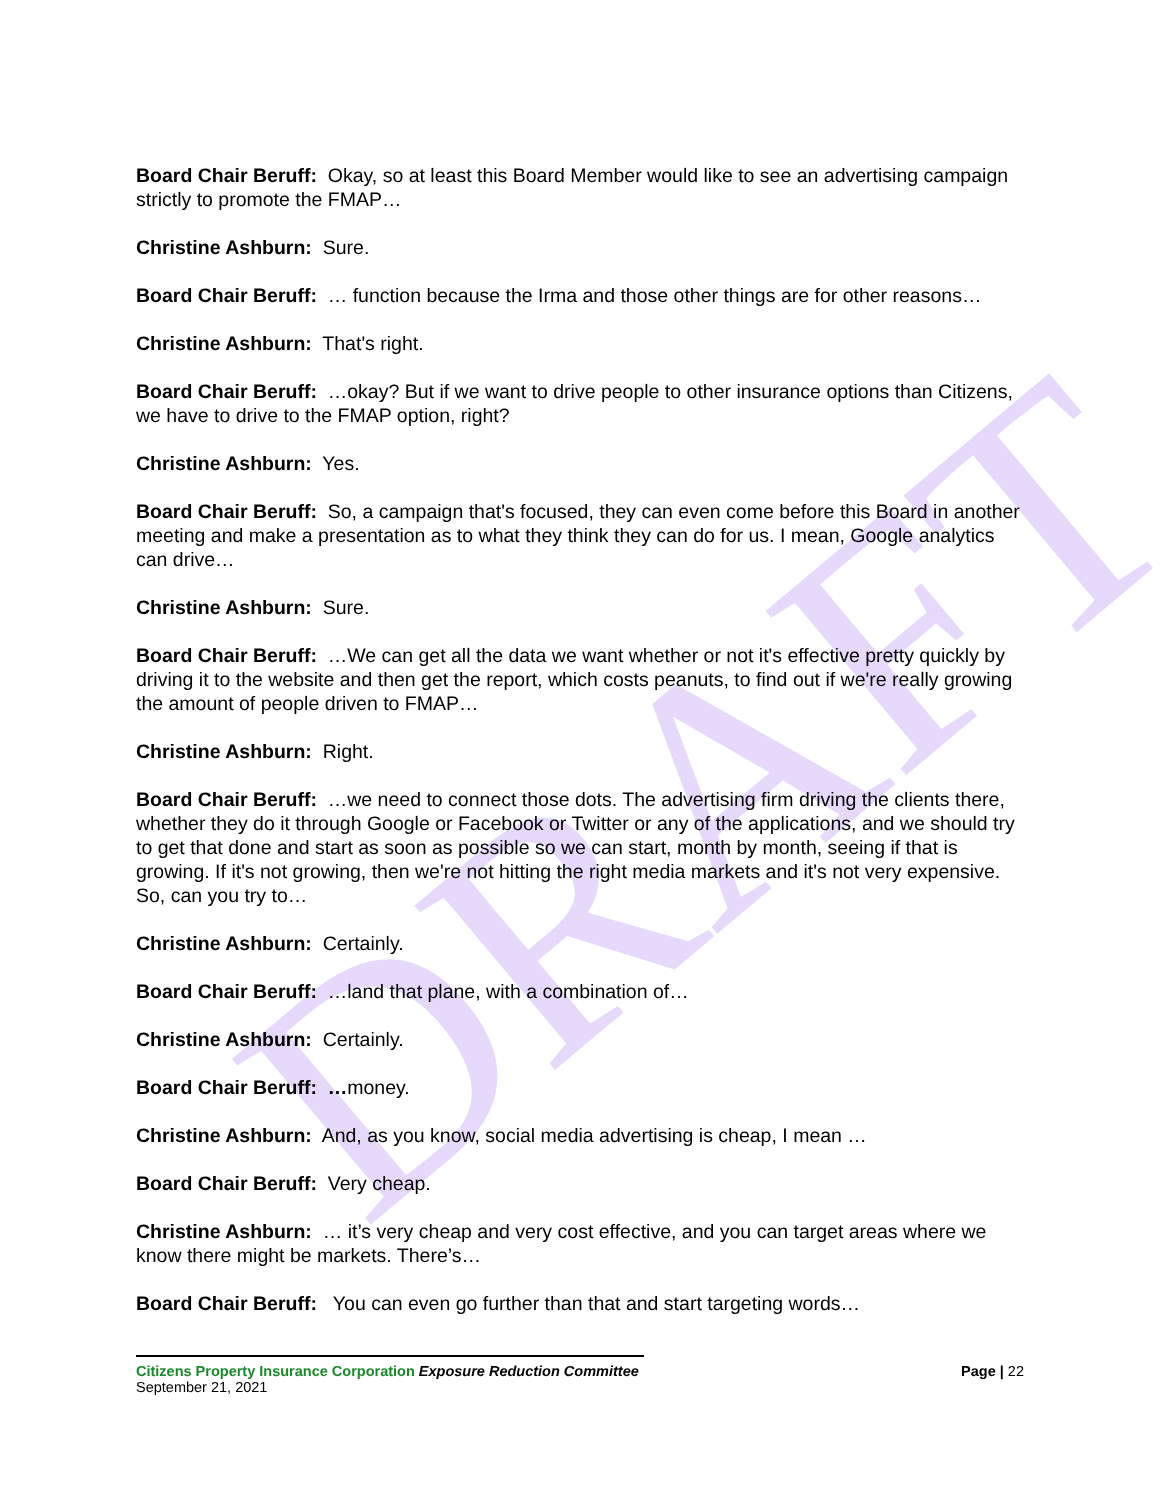DRAFT
Board Chair Beruff: Okay, so at least this Board Member would like to see an advertising campaign strictly to promote the FMAP…
Christine Ashburn: Sure.
Board Chair Beruff: … function because the Irma and those other things are for other reasons…
Christine Ashburn: That's right.
Board Chair Beruff: …okay? But if we want to drive people to other insurance options than Citizens, we have to drive to the FMAP option, right?
Christine Ashburn: Yes.
Board Chair Beruff: So, a campaign that's focused, they can even come before this Board in another meeting and make a presentation as to what they think they can do for us. I mean, Google analytics can drive…
Christine Ashburn: Sure.
Board Chair Beruff: …We can get all the data we want whether or not it's effective pretty quickly by driving it to the website and then get the report, which costs peanuts, to find out if we're really growing the amount of people driven to FMAP…
Christine Ashburn: Right.
Board Chair Beruff: …we need to connect those dots. The advertising firm driving the clients there, whether they do it through Google or Facebook or Twitter or any of the applications, and we should try to get that done and start as soon as possible so we can start, month by month, seeing if that is growing. If it's not growing, then we're not hitting the right media markets and it's not very expensive. So, can you try to…
Christine Ashburn: Certainly.
Board Chair Beruff: …land that plane, with a combination of…
Christine Ashburn: Certainly.
Board Chair Beruff: …money.
Christine Ashburn: And, as you know, social media advertising is cheap, I mean …
Board Chair Beruff: Very cheap.
Christine Ashburn: … it’s very cheap and very cost effective, and you can target areas where we know there might be markets. There’s…
Board Chair Beruff: You can even go further than that and start targeting words…
Citizens Property Insurance Corporation Exposure Reduction Committee Page | 22
September 21, 2021